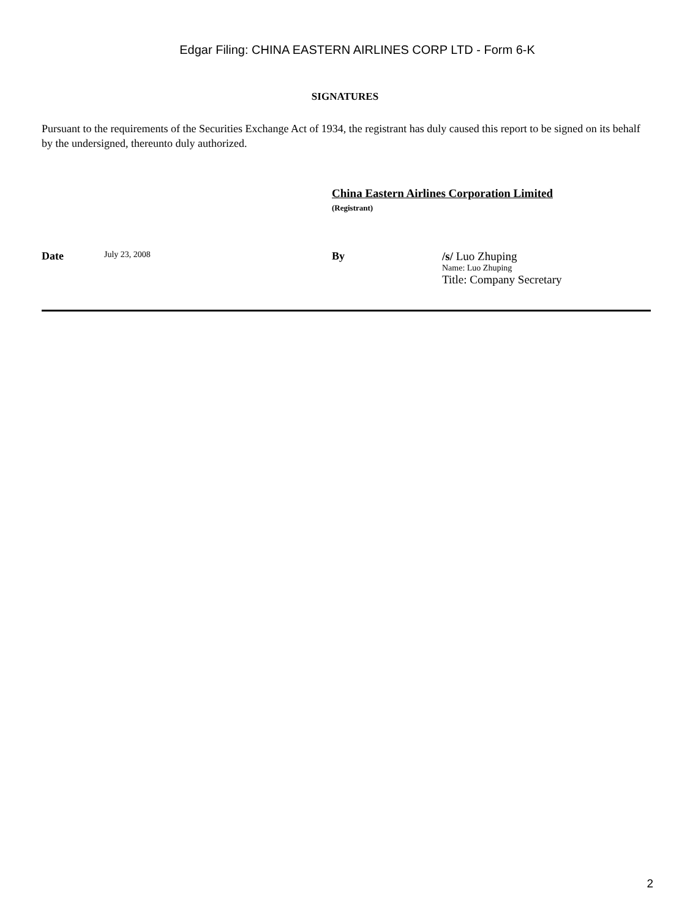Edgar Filing: CHINA EASTERN AIRLINES CORP LTD - Form 6-K
SIGNATURES
Pursuant to the requirements of the Securities Exchange Act of 1934, the registrant has duly caused this report to be signed on its behalf by the undersigned, thereunto duly authorized.
China Eastern Airlines Corporation Limited
(Registrant)
Date
July 23, 2008
By /s/ Luo Zhuping
Name: Luo Zhuping
Title: Company Secretary
2